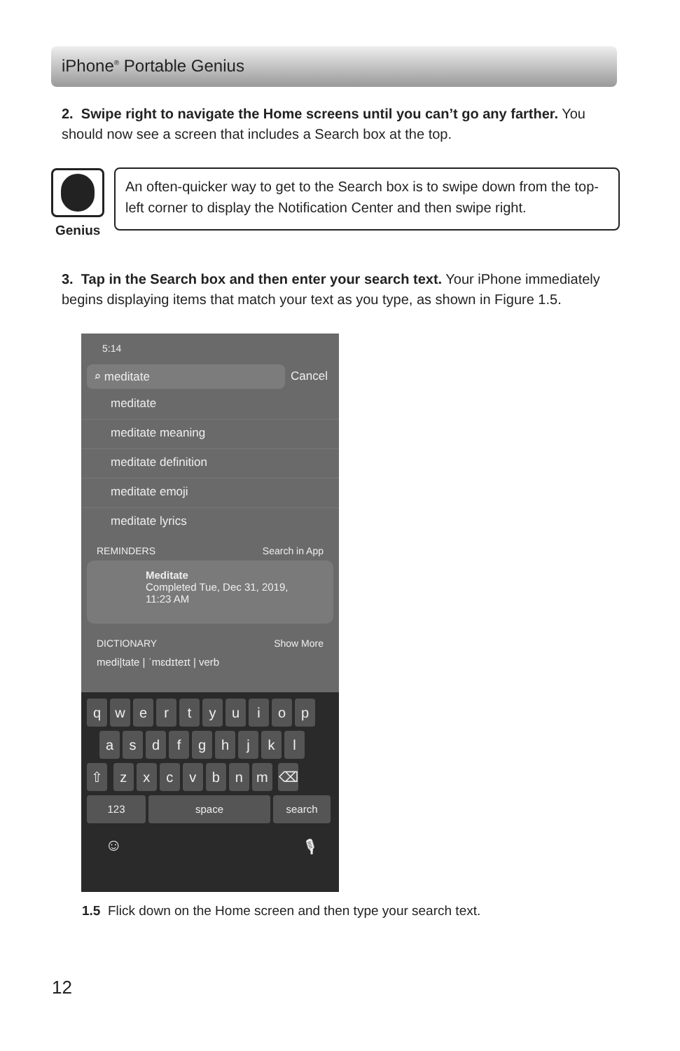iPhone<sup>®</sup> Portable Genius
2. Swipe right to navigate the Home screens until you can’t go any farther. You should now see a screen that includes a Search box at the top.
Genius
An often-quicker way to get to the Search box is to swipe down from the top-left corner to display the Notification Center and then swipe right.
3. Tap in the Search box and then enter your search text. Your iPhone immediately begins displaying items that match your text as you type, as shown in Figure 1.5.
5:14
⌕ meditate Cancel
meditate
meditate meaning
meditate definition
meditate emoji
meditate lyrics
REMINDERS Search in App
Meditate
Completed Tue, Dec 31, 2019,
11:23 AM
DICTIONARY Show More
medi|tate | ˈmɛdɪteɪt | verb
qwertyuiop
asdfghjkl
⇧ zxcvbnm ⌫
123 space search
☺ 🎙
1.5 Flick down on the Home screen and then type your search text.
12